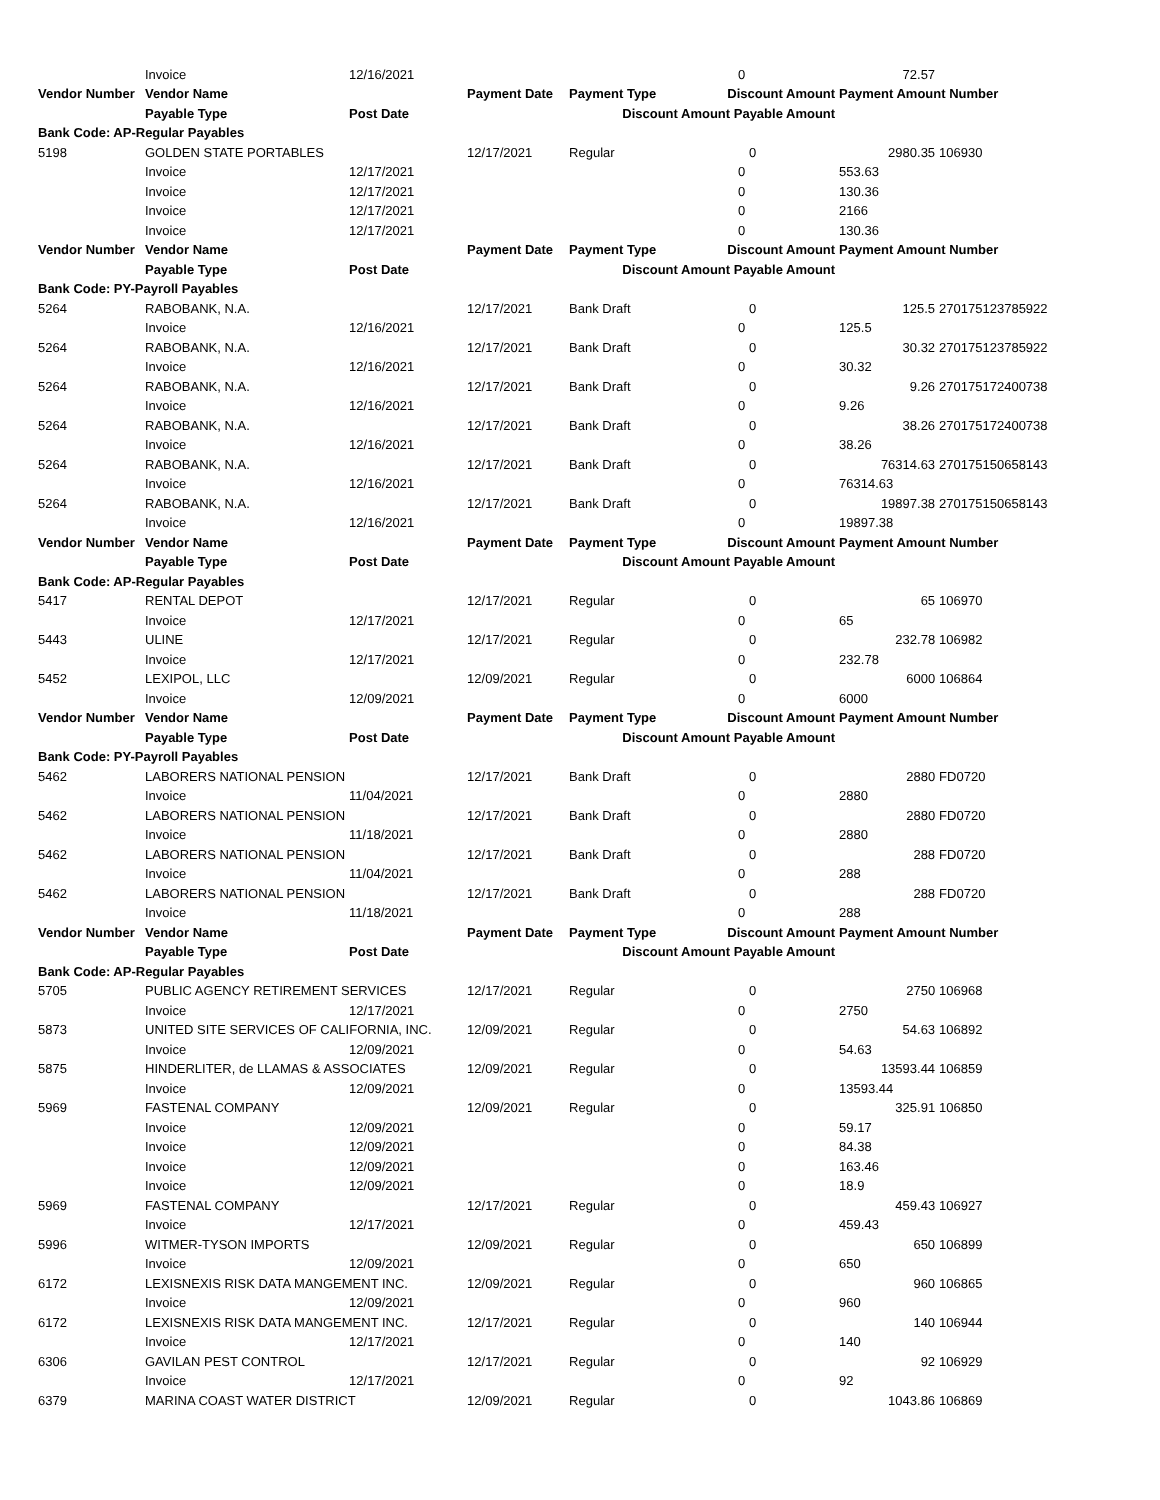| | Invoice | 12/16/2021 | | | 0 | | 72.57 | |
| Vendor Number | Vendor Name | | Payment Date | Payment Type | Discount Amount | | Payment Amount Number | |
| | Payable Type | Post Date | | Discount Amount Payable Amount | | | | |
| Bank Code: AP-Regular Payables | | | | | | | | |
| 5198 | GOLDEN STATE PORTABLES | | 12/17/2021 | Regular | | 0 | 2980.35 | 106930 |
| | Invoice | 12/17/2021 | | | 0 | | 553.63 | |
| | Invoice | 12/17/2021 | | | 0 | | 130.36 | |
| | Invoice | 12/17/2021 | | | 0 | | 2166 | |
| | Invoice | 12/17/2021 | | | 0 | | 130.36 | |
| Vendor Number | Vendor Name | | Payment Date | Payment Type | Discount Amount | | Payment Amount Number | |
| | Payable Type | Post Date | | Discount Amount Payable Amount | | | | |
| Bank Code: PY-Payroll Payables | | | | | | | | |
| 5264 | RABOBANK, N.A. | | 12/17/2021 | Bank Draft | | 0 | 125.5 | 270175123785922 |
| | Invoice | 12/16/2021 | | | 0 | | 125.5 | |
| 5264 | RABOBANK, N.A. | | 12/17/2021 | Bank Draft | | 0 | 30.32 | 270175123785922 |
| | Invoice | 12/16/2021 | | | 0 | | 30.32 | |
| 5264 | RABOBANK, N.A. | | 12/17/2021 | Bank Draft | | 0 | 9.26 | 270175172400738 |
| | Invoice | 12/16/2021 | | | 0 | | 9.26 | |
| 5264 | RABOBANK, N.A. | | 12/17/2021 | Bank Draft | | 0 | 38.26 | 270175172400738 |
| | Invoice | 12/16/2021 | | | 0 | | 38.26 | |
| 5264 | RABOBANK, N.A. | | 12/17/2021 | Bank Draft | | 0 | 76314.63 | 270175150658143 |
| | Invoice | 12/16/2021 | | | 0 | | 76314.63 | |
| 5264 | RABOBANK, N.A. | | 12/17/2021 | Bank Draft | | 0 | 19897.38 | 270175150658143 |
| | Invoice | 12/16/2021 | | | 0 | | 19897.38 | |
| Vendor Number | Vendor Name | | Payment Date | Payment Type | Discount Amount | | Payment Amount Number | |
| | Payable Type | Post Date | | Discount Amount Payable Amount | | | | |
| Bank Code: AP-Regular Payables | | | | | | | | |
| 5417 | RENTAL DEPOT | | 12/17/2021 | Regular | | 0 | 65 | 106970 |
| | Invoice | 12/17/2021 | | | 0 | | 65 | |
| 5443 | ULINE | | 12/17/2021 | Regular | | 0 | 232.78 | 106982 |
| | Invoice | 12/17/2021 | | | 0 | | 232.78 | |
| 5452 | LEXIPOL, LLC | | 12/09/2021 | Regular | | 0 | 6000 | 106864 |
| | Invoice | 12/09/2021 | | | 0 | | 6000 | |
| Vendor Number | Vendor Name | | Payment Date | Payment Type | Discount Amount | | Payment Amount Number | |
| | Payable Type | Post Date | | Discount Amount Payable Amount | | | | |
| Bank Code: PY-Payroll Payables | | | | | | | | |
| 5462 | LABORERS NATIONAL PENSION | | 12/17/2021 | Bank Draft | | 0 | 2880 | FD0720 |
| | Invoice | 11/04/2021 | | | 0 | | 2880 | |
| 5462 | LABORERS NATIONAL PENSION | | 12/17/2021 | Bank Draft | | 0 | 2880 | FD0720 |
| | Invoice | 11/18/2021 | | | 0 | | 2880 | |
| 5462 | LABORERS NATIONAL PENSION | | 12/17/2021 | Bank Draft | | 0 | 288 | FD0720 |
| | Invoice | 11/04/2021 | | | 0 | | 288 | |
| 5462 | LABORERS NATIONAL PENSION | | 12/17/2021 | Bank Draft | | 0 | 288 | FD0720 |
| | Invoice | 11/18/2021 | | | 0 | | 288 | |
| Vendor Number | Vendor Name | | Payment Date | Payment Type | Discount Amount | | Payment Amount Number | |
| | Payable Type | Post Date | | Discount Amount Payable Amount | | | | |
| Bank Code: AP-Regular Payables | | | | | | | | |
| 5705 | PUBLIC AGENCY RETIREMENT SERVICES | | 12/17/2021 | Regular | | 0 | 2750 | 106968 |
| | Invoice | 12/17/2021 | | | 0 | | 2750 | |
| 5873 | UNITED SITE SERVICES OF CALIFORNIA, INC. | | 12/09/2021 | Regular | | 0 | 54.63 | 106892 |
| | Invoice | 12/09/2021 | | | 0 | | 54.63 | |
| 5875 | HINDERLITER, de LLAMAS & ASSOCIATES | | 12/09/2021 | Regular | | 0 | 13593.44 | 106859 |
| | Invoice | 12/09/2021 | | | 0 | | 13593.44 | |
| 5969 | FASTENAL COMPANY | | 12/09/2021 | Regular | | 0 | 325.91 | 106850 |
| | Invoice | 12/09/2021 | | | 0 | | 59.17 | |
| | Invoice | 12/09/2021 | | | 0 | | 84.38 | |
| | Invoice | 12/09/2021 | | | 0 | | 163.46 | |
| | Invoice | 12/09/2021 | | | 0 | | 18.9 | |
| 5969 | FASTENAL COMPANY | | 12/17/2021 | Regular | | 0 | 459.43 | 106927 |
| | Invoice | 12/17/2021 | | | 0 | | 459.43 | |
| 5996 | WITMER-TYSON IMPORTS | | 12/09/2021 | Regular | | 0 | 650 | 106899 |
| | Invoice | 12/09/2021 | | | 0 | | 650 | |
| 6172 | LEXISNEXIS RISK DATA MANGEMENT INC. | | 12/09/2021 | Regular | | 0 | 960 | 106865 |
| | Invoice | 12/09/2021 | | | 0 | | 960 | |
| 6172 | LEXISNEXIS RISK DATA MANGEMENT INC. | | 12/17/2021 | Regular | | 0 | 140 | 106944 |
| | Invoice | 12/17/2021 | | | 0 | | 140 | |
| 6306 | GAVILAN PEST CONTROL | | 12/17/2021 | Regular | | 0 | 92 | 106929 |
| | Invoice | 12/17/2021 | | | 0 | | 92 | |
| 6379 | MARINA COAST WATER DISTRICT | | 12/09/2021 | Regular | | 0 | 1043.86 | 106869 |